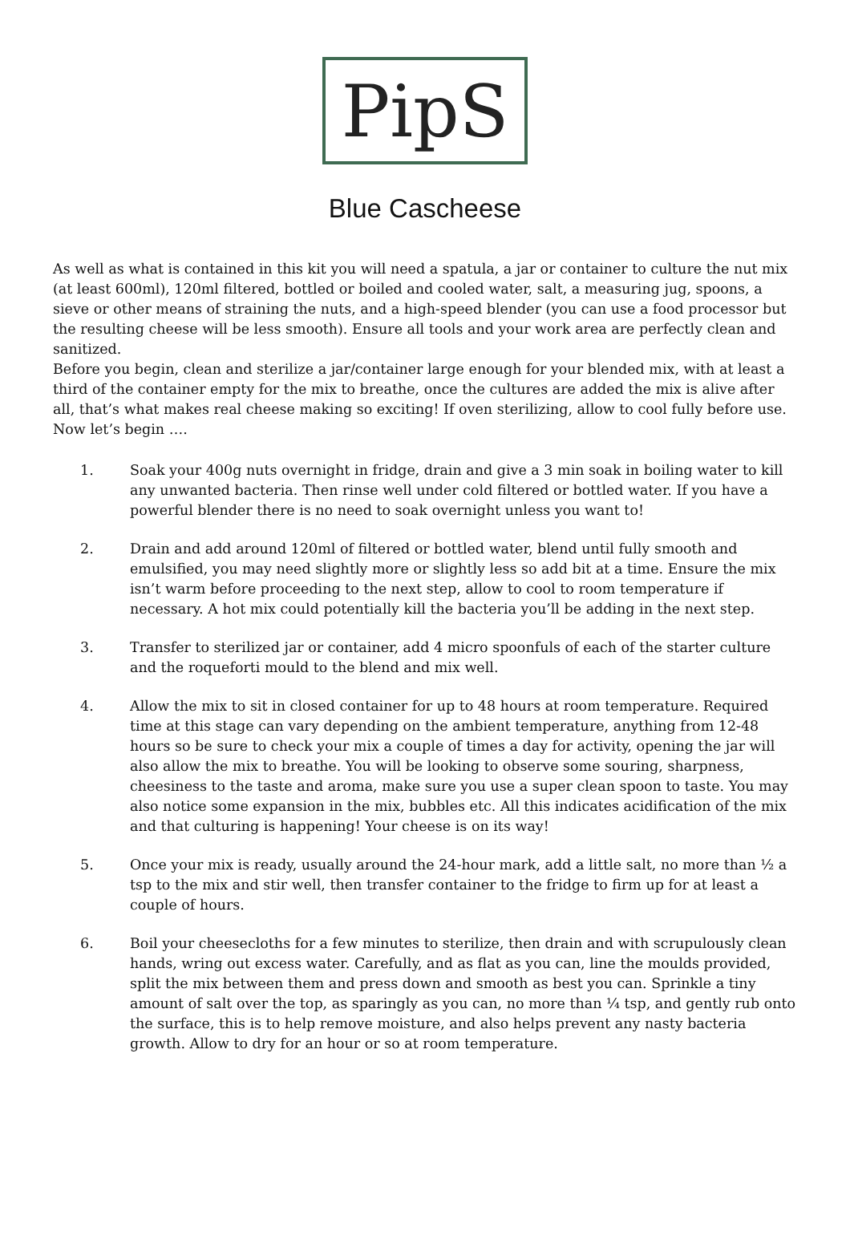PipS
Blue Cascheese
As well as what is contained in this kit you will need a spatula, a jar or container to culture the nut mix (at least 600ml), 120ml filtered, bottled or boiled and cooled water, salt, a measuring jug, spoons, a sieve or other means of straining the nuts, and a high-speed blender (you can use a food processor but the resulting cheese will be less smooth). Ensure all tools and your work area are perfectly clean and sanitized.
Before you begin, clean and sterilize a jar/container large enough for your blended mix, with at least a third of the container empty for the mix to breathe, once the cultures are added the mix is alive after all, that’s what makes real cheese making so exciting! If oven sterilizing, allow to cool fully before use. Now let’s begin ….
1. Soak your 400g nuts overnight in fridge, drain and give a 3 min soak in boiling water to kill any unwanted bacteria. Then rinse well under cold filtered or bottled water. If you have a powerful blender there is no need to soak overnight unless you want to!
2. Drain and add around 120ml of filtered or bottled water, blend until fully smooth and emulsified, you may need slightly more or slightly less so add bit at a time. Ensure the mix isn’t warm before proceeding to the next step, allow to cool to room temperature if necessary. A hot mix could potentially kill the bacteria you’ll be adding in the next step.
3. Transfer to sterilized jar or container, add 4 micro spoonfuls of each of the starter culture and the roqueforti mould to the blend and mix well.
4. Allow the mix to sit in closed container for up to 48 hours at room temperature. Required time at this stage can vary depending on the ambient temperature, anything from 12-48 hours so be sure to check your mix a couple of times a day for activity, opening the jar will also allow the mix to breathe. You will be looking to observe some souring, sharpness, cheesiness to the taste and aroma, make sure you use a super clean spoon to taste. You may also notice some expansion in the mix, bubbles etc. All this indicates acidification of the mix and that culturing is happening! Your cheese is on its way!
5. Once your mix is ready, usually around the 24-hour mark, add a little salt, no more than ½ a tsp to the mix and stir well, then transfer container to the fridge to firm up for at least a couple of hours.
6. Boil your cheesecloths for a few minutes to sterilize, then drain and with scrupulously clean hands, wring out excess water. Carefully, and as flat as you can, line the moulds provided, split the mix between them and press down and smooth as best you can. Sprinkle a tiny amount of salt over the top, as sparingly as you can, no more than ¼ tsp, and gently rub onto the surface, this is to help remove moisture, and also helps prevent any nasty bacteria growth. Allow to dry for an hour or so at room temperature.